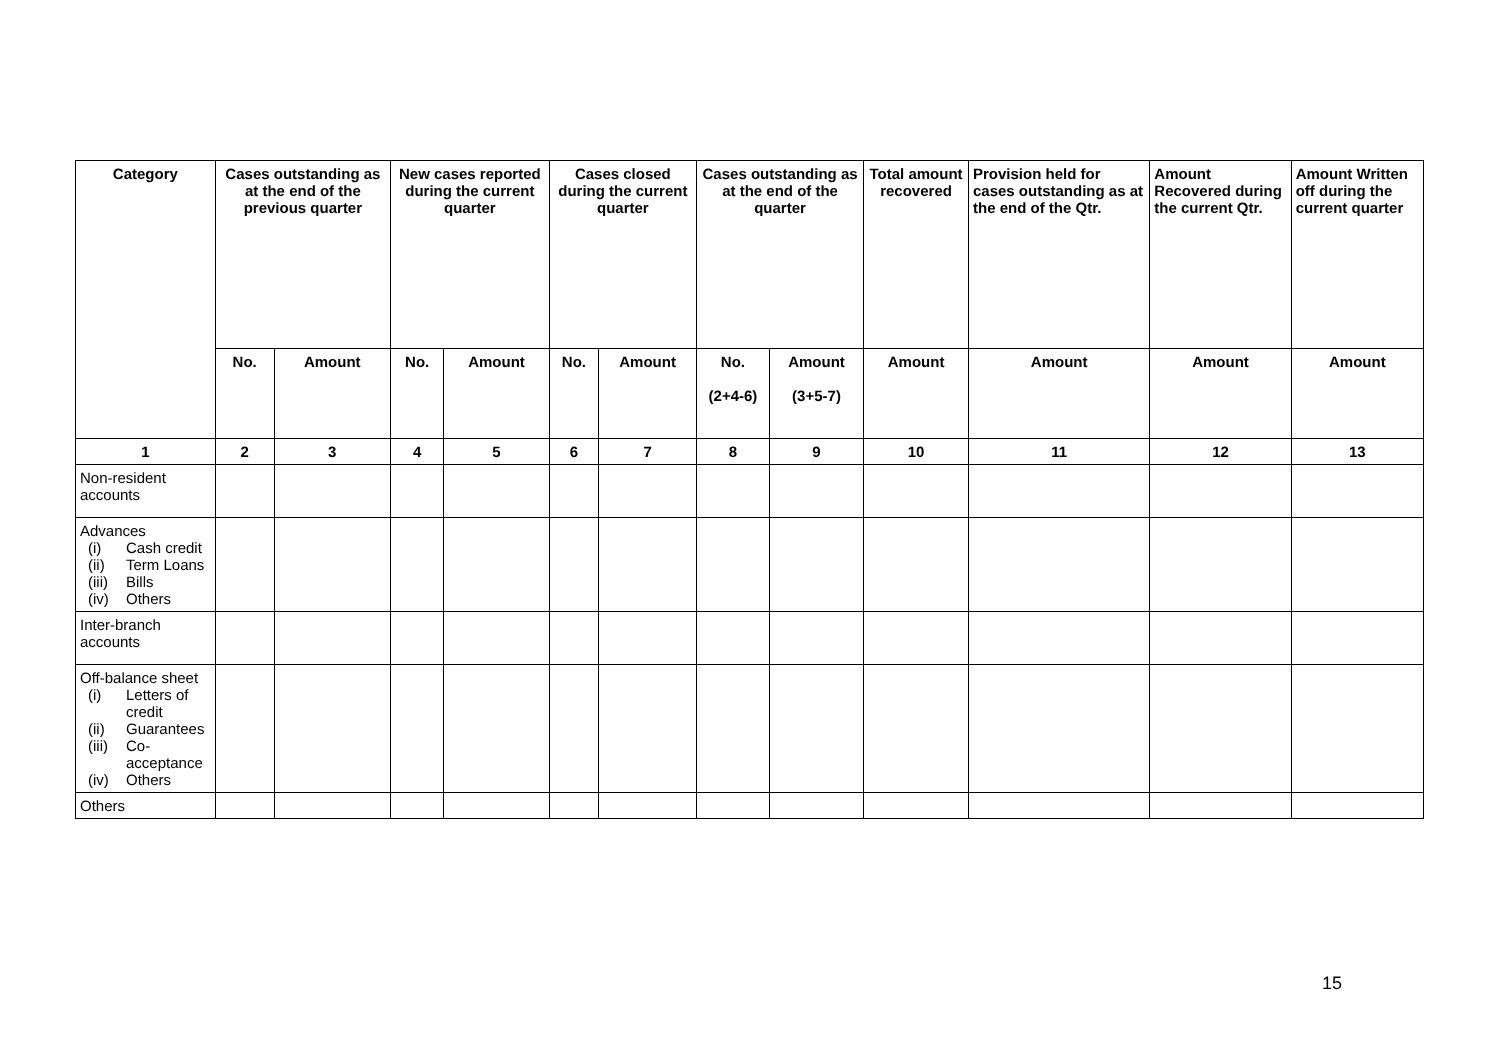| Category | Cases outstanding as at the end of the previous quarter | | New cases reported during the current quarter | | Cases closed during the current quarter | | Cases outstanding as at the end of the quarter | | Total amount recovered | Provision held for cases outstanding as at the end of the Qtr. | Amount Recovered during the current Qtr. | Amount Written off during the current quarter |
| --- | --- | --- | --- | --- | --- | --- | --- | --- | --- | --- | --- | --- |
| | No. | Amount | No. | Amount | No. | Amount | No. (2+4-6) | Amount (3+5-7) | Amount | Amount | Amount | Amount |
| 1 | 2 | 3 | 4 | 5 | 6 | 7 | 8 | 9 | 10 | 11 | 12 | 13 |
| Non-resident accounts | | | | | | | | | | | | |
| Advances (i) Cash credit (ii) Term Loans (iii) Bills (iv) Others | | | | | | | | | | | | |
| Inter-branch accounts | | | | | | | | | | | | |
| Off-balance sheet (i) Letters of credit (ii) Guarantees (iii) Co-acceptance (iv) Others | | | | | | | | | | | | |
| Others | | | | | | | | | | | | |
15